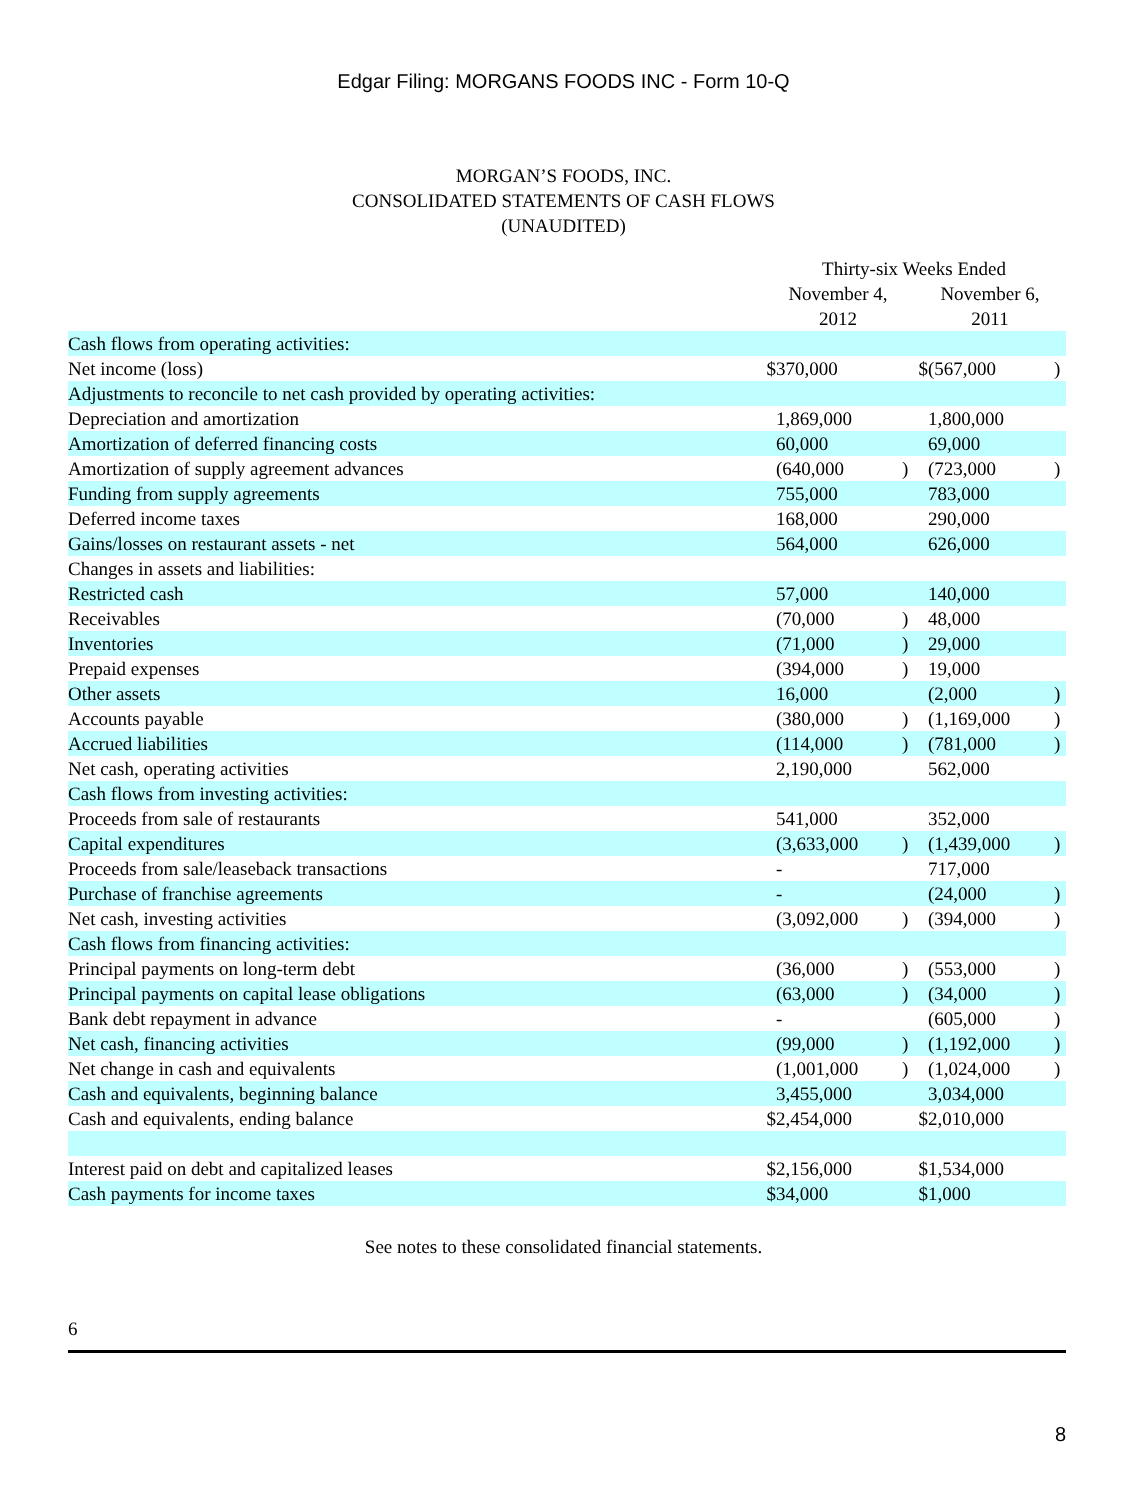Edgar Filing: MORGANS FOODS INC - Form 10-Q
MORGAN’S FOODS, INC.
CONSOLIDATED STATEMENTS OF CASH FLOWS
(UNAUDITED)
| | Thirty-six Weeks Ended | | | | | |
| --- | --- | --- | --- | --- | --- | --- |
| | November 4, 2012 | | | November 6, 2011 | | |
| Cash flows from operating activities: | | | | | | |
| Net income (loss) | $ | 370,000 | | $ | (567,000 | ) |
| Adjustments to reconcile to net cash provided by operating activities: | | | | | | |
| Depreciation and amortization | | 1,869,000 | | | 1,800,000 | |
| Amortization of deferred financing costs | | 60,000 | | | 69,000 | |
| Amortization of supply agreement advances | | (640,000 | ) | | (723,000 | ) |
| Funding from supply agreements | | 755,000 | | | 783,000 | |
| Deferred income taxes | | 168,000 | | | 290,000 | |
| Gains/losses on restaurant assets - net | | 564,000 | | | 626,000 | |
| Changes in assets and liabilities: | | | | | | |
| Restricted cash | | 57,000 | | | 140,000 | |
| Receivables | | (70,000 | ) | | 48,000 | |
| Inventories | | (71,000 | ) | | 29,000 | |
| Prepaid expenses | | (394,000 | ) | | 19,000 | |
| Other assets | | 16,000 | | | (2,000 | ) |
| Accounts payable | | (380,000 | ) | | (1,169,000 | ) |
| Accrued liabilities | | (114,000 | ) | | (781,000 | ) |
| Net cash, operating activities | | 2,190,000 | | | 562,000 | |
| Cash flows from investing activities: | | | | | | |
| Proceeds from sale of restaurants | | 541,000 | | | 352,000 | |
| Capital expenditures | | (3,633,000 | ) | | (1,439,000 | ) |
| Proceeds from sale/leaseback transactions | | - | | | 717,000 | |
| Purchase of franchise agreements | | - | | | (24,000 | ) |
| Net cash, investing activities | | (3,092,000 | ) | | (394,000 | ) |
| Cash flows from financing activities: | | | | | | |
| Principal payments on long-term debt | | (36,000 | ) | | (553,000 | ) |
| Principal payments on capital lease obligations | | (63,000 | ) | | (34,000 | ) |
| Bank debt repayment in advance | | - | | | (605,000 | ) |
| Net cash, financing activities | | (99,000 | ) | | (1,192,000 | ) |
| Net change in cash and equivalents | | (1,001,000 | ) | | (1,024,000 | ) |
| Cash and equivalents, beginning balance | | 3,455,000 | | | 3,034,000 | |
| Cash and equivalents, ending balance | $ | 2,454,000 | | $ | 2,010,000 | |
| Interest paid on debt and capitalized leases | $ | 2,156,000 | | $ | 1,534,000 | |
| Cash payments for income taxes | $ | 34,000 | | $ | 1,000 | |
See notes to these consolidated financial statements.
6
8